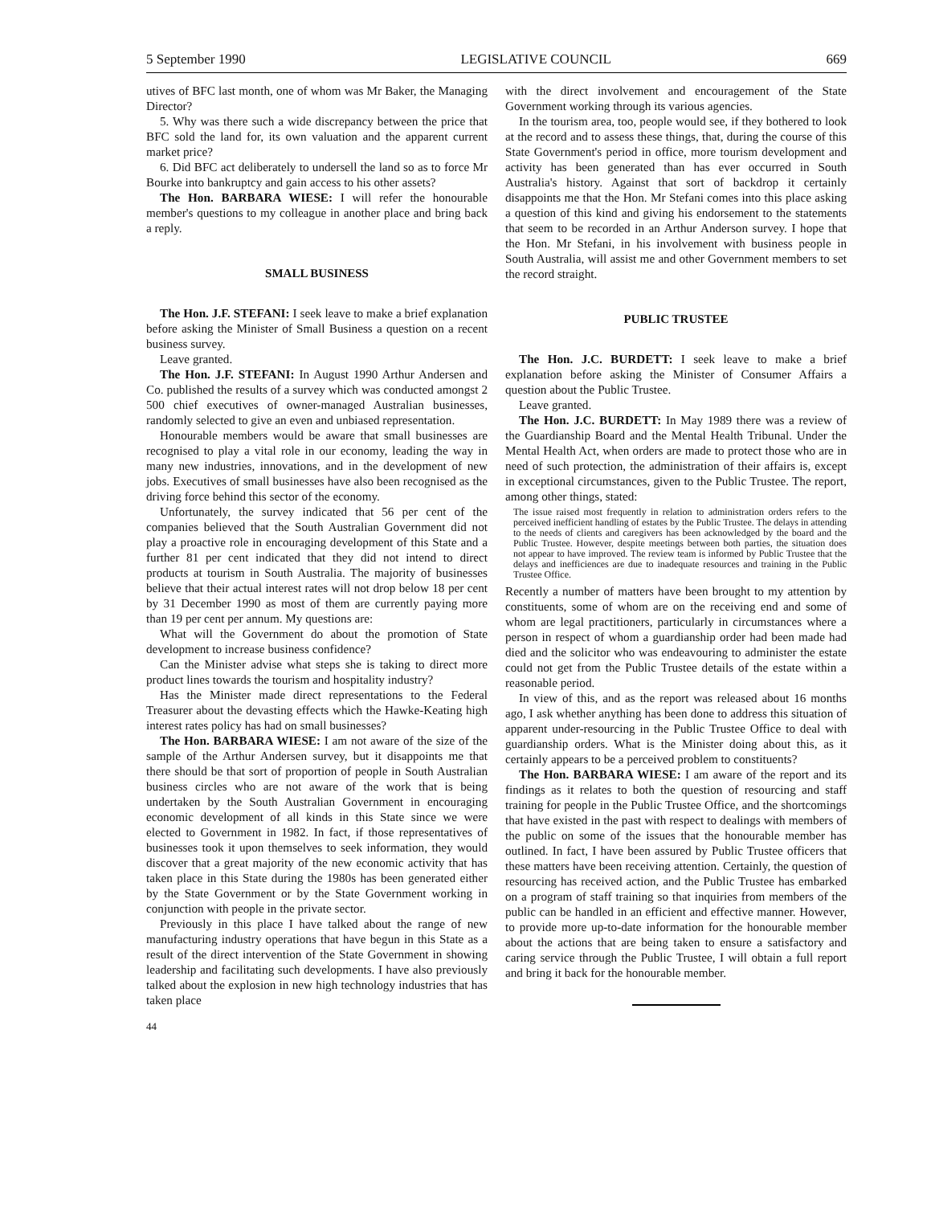5 September 1990 LEGISLATIVE COUNCIL 669
utives of BFC last month, one of whom was Mr Baker, the Managing Director?
5. Why was there such a wide discrepancy between the price that BFC sold the land for, its own valuation and the apparent current market price?
6. Did BFC act deliberately to undersell the land so as to force Mr Bourke into bankruptcy and gain access to his other assets?
The Hon. BARBARA WIESE: I will refer the honourable member's questions to my colleague in another place and bring back a reply.
SMALL BUSINESS
The Hon. J.F. STEFANI: I seek leave to make a brief explanation before asking the Minister of Small Business a question on a recent business survey.
Leave granted.
The Hon. J.F. STEFANI: In August 1990 Arthur Andersen and Co. published the results of a survey which was conducted amongst 2 500 chief executives of owner-managed Australian businesses, randomly selected to give an even and unbiased representation.
Honourable members would be aware that small businesses are recognised to play a vital role in our economy, leading the way in many new industries, innovations, and in the development of new jobs. Executives of small businesses have also been recognised as the driving force behind this sector of the economy.
Unfortunately, the survey indicated that 56 per cent of the companies believed that the South Australian Government did not play a proactive role in encouraging development of this State and a further 81 per cent indicated that they did not intend to direct products at tourism in South Australia. The majority of businesses believe that their actual interest rates will not drop below 18 per cent by 31 December 1990 as most of them are currently paying more than 19 per cent per annum. My questions are:
What will the Government do about the promotion of State development to increase business confidence?
Can the Minister advise what steps she is taking to direct more product lines towards the tourism and hospitality industry?
Has the Minister made direct representations to the Federal Treasurer about the devasting effects which the Hawke-Keating high interest rates policy has had on small businesses?
The Hon. BARBARA WIESE: I am not aware of the size of the sample of the Arthur Andersen survey, but it disappoints me that there should be that sort of proportion of people in South Australian business circles who are not aware of the work that is being undertaken by the South Australian Government in encouraging economic development of all kinds in this State since we were elected to Government in 1982. In fact, if those representatives of businesses took it upon themselves to seek information, they would discover that a great majority of the new economic activity that has taken place in this State during the 1980s has been generated either by the State Government or by the State Government working in conjunction with people in the private sector.
Previously in this place I have talked about the range of new manufacturing industry operations that have begun in this State as a result of the direct intervention of the State Government in showing leadership and facilitating such developments. I have also previously talked about the explosion in new high technology industries that has taken place
44
with the direct involvement and encouragement of the State Government working through its various agencies.
In the tourism area, too, people would see, if they bothered to look at the record and to assess these things, that, during the course of this State Government's period in office, more tourism development and activity has been generated than has ever occurred in South Australia's history. Against that sort of backdrop it certainly disappoints me that the Hon. Mr Stefani comes into this place asking a question of this kind and giving his endorsement to the statements that seem to be recorded in an Arthur Anderson survey. I hope that the Hon. Mr Stefani, in his involvement with business people in South Australia, will assist me and other Government members to set the record straight.
PUBLIC TRUSTEE
The Hon. J.C. BURDETT: I seek leave to make a brief explanation before asking the Minister of Consumer Affairs a question about the Public Trustee.
Leave granted.
The Hon. J.C. BURDETT: In May 1989 there was a review of the Guardianship Board and the Mental Health Tribunal. Under the Mental Health Act, when orders are made to protect those who are in need of such protection, the administration of their affairs is, except in exceptional circumstances, given to the Public Trustee. The report, among other things, stated:
The issue raised most frequently in relation to administration orders refers to the perceived inefficient handling of estates by the Public Trustee. The delays in attending to the needs of clients and caregivers has been acknowledged by the board and the Public Trustee. However, despite meetings between both parties, the situation does not appear to have improved. The review team is informed by Public Trustee that the delays and inefficiences are due to inadequate resources and training in the Public Trustee Office.
Recently a number of matters have been brought to my attention by constituents, some of whom are on the receiving end and some of whom are legal practitioners, particularly in circumstances where a person in respect of whom a guardianship order had been made had died and the solicitor who was endeavouring to administer the estate could not get from the Public Trustee details of the estate within a reasonable period.
In view of this, and as the report was released about 16 months ago, I ask whether anything has been done to address this situation of apparent under-resourcing in the Public Trustee Office to deal with guardianship orders. What is the Minister doing about this, as it certainly appears to be a perceived problem to constituents?
The Hon. BARBARA WIESE: I am aware of the report and its findings as it relates to both the question of resourcing and staff training for people in the Public Trustee Office, and the shortcomings that have existed in the past with respect to dealings with members of the public on some of the issues that the honourable member has outlined. In fact, I have been assured by Public Trustee officers that these matters have been receiving attention. Certainly, the question of resourcing has received action, and the Public Trustee has embarked on a program of staff training so that inquiries from members of the public can be handled in an efficient and effective manner. However, to provide more up-to-date information for the honourable member about the actions that are being taken to ensure a satisfactory and caring service through the Public Trustee, I will obtain a full report and bring it back for the honourable member.